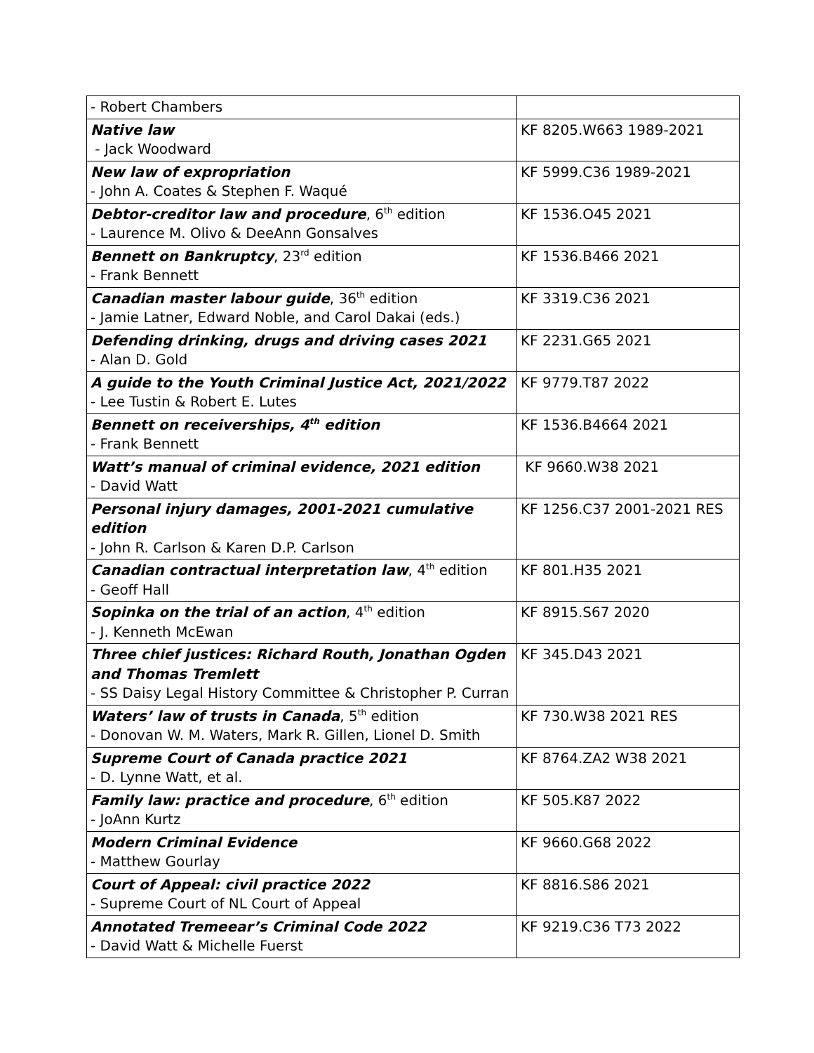| - Robert Chambers | |
| Native law - Jack Woodward | KF 8205.W663 1989-2021 |
| New law of expropriation - John A. Coates & Stephen F. Waqué | KF 5999.C36 1989-2021 |
| Debtor-creditor law and procedure , 6<sup>th</sup> edition - Laurence M. Olivo & DeeAnn Gonsalves | KF 1536.O45 2021 |
| Bennett on Bankruptcy , 23<sup>rd</sup> edition - Frank Bennett | KF 1536.B466 2021 |
| Canadian master labour guide , 36<sup>th</sup> edition - Jamie Latner, Edward Noble, and Carol Dakai (eds.) | KF 3319.C36 2021 |
| Defending drinking, drugs and driving cases 2021 - Alan D. Gold | KF 2231.G65 2021 |
| A guide to the Youth Criminal Justice Act, 2021/2022 - Lee Tustin & Robert E. Lutes | KF 9779.T87 2022 |
| Bennett on receiverships, 4<sup>th</sup> edition - Frank Bennett | KF 1536.B4664 2021 |
| Watt’s manual of criminal evidence, 2021 edition - David Watt | KF 9660.W38 2021 |
| Personal injury damages, 2001-2021 cumulative edition - John R. Carlson & Karen D.P. Carlson | KF 1256.C37 2001-2021 RES |
| Canadian contractual interpretation law , 4<sup>th</sup> edition - Geoff Hall | KF 801.H35 2021 |
| Sopinka on the trial of an action , 4<sup>th</sup> edition - J. Kenneth McEwan | KF 8915.S67 2020 |
| Three chief justices: Richard Routh, Jonathan Ogden and Thomas Tremlett - SS Daisy Legal History Committee & Christopher P. Curran | KF 345.D43 2021 |
| Waters’ law of trusts in Canada , 5<sup>th</sup> edition - Donovan W. M. Waters, Mark R. Gillen, Lionel D. Smith | KF 730.W38 2021 RES |
| Supreme Court of Canada practice 2021 - D. Lynne Watt, et al. | KF 8764.ZA2 W38 2021 |
| Family law: practice and procedure , 6<sup>th</sup> edition - JoAnn Kurtz | KF 505.K87 2022 |
| Modern Criminal Evidence - Matthew Gourlay | KF 9660.G68 2022 |
| Court of Appeal: civil practice 2022 - Supreme Court of NL Court of Appeal | KF 8816.S86 2021 |
| Annotated Tremeear’s Criminal Code 2022 - David Watt & Michelle Fuerst | KF 9219.C36 T73 2022 |